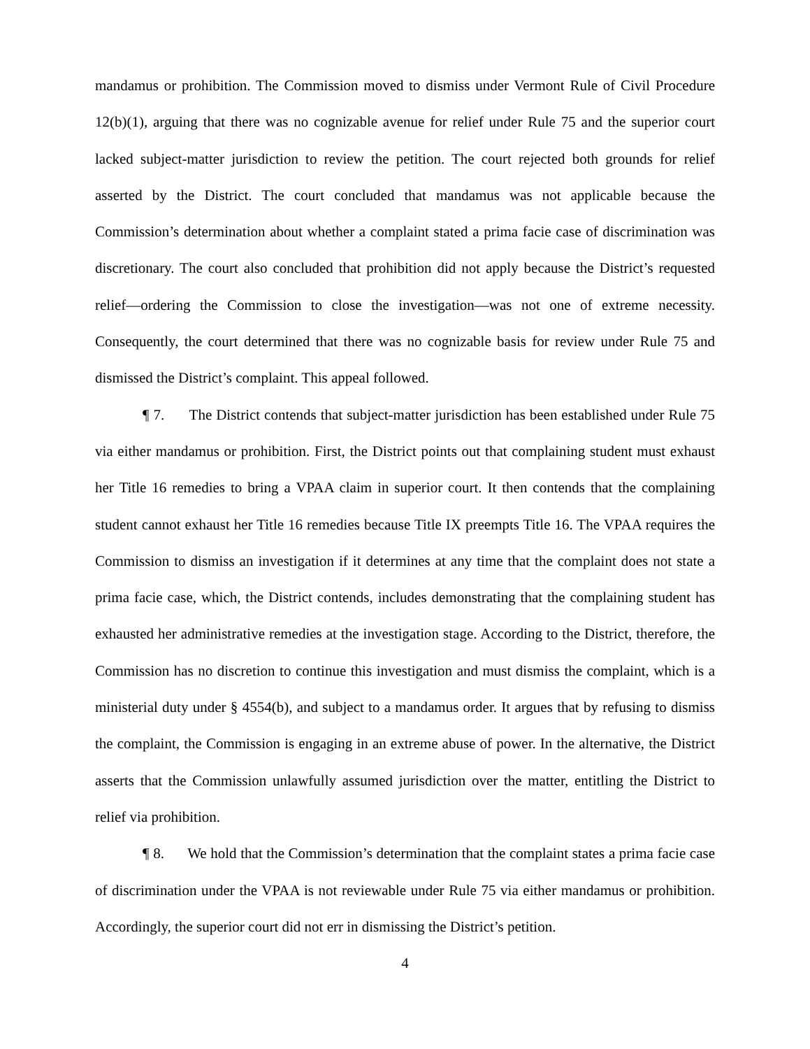mandamus or prohibition. The Commission moved to dismiss under Vermont Rule of Civil Procedure 12(b)(1), arguing that there was no cognizable avenue for relief under Rule 75 and the superior court lacked subject-matter jurisdiction to review the petition. The court rejected both grounds for relief asserted by the District. The court concluded that mandamus was not applicable because the Commission’s determination about whether a complaint stated a prima facie case of discrimination was discretionary. The court also concluded that prohibition did not apply because the District’s requested relief—ordering the Commission to close the investigation—was not one of extreme necessity. Consequently, the court determined that there was no cognizable basis for review under Rule 75 and dismissed the District’s complaint. This appeal followed.
¶ 7. The District contends that subject-matter jurisdiction has been established under Rule 75 via either mandamus or prohibition. First, the District points out that complaining student must exhaust her Title 16 remedies to bring a VPAA claim in superior court. It then contends that the complaining student cannot exhaust her Title 16 remedies because Title IX preempts Title 16. The VPAA requires the Commission to dismiss an investigation if it determines at any time that the complaint does not state a prima facie case, which, the District contends, includes demonstrating that the complaining student has exhausted her administrative remedies at the investigation stage. According to the District, therefore, the Commission has no discretion to continue this investigation and must dismiss the complaint, which is a ministerial duty under § 4554(b), and subject to a mandamus order. It argues that by refusing to dismiss the complaint, the Commission is engaging in an extreme abuse of power. In the alternative, the District asserts that the Commission unlawfully assumed jurisdiction over the matter, entitling the District to relief via prohibition.
¶ 8. We hold that the Commission’s determination that the complaint states a prima facie case of discrimination under the VPAA is not reviewable under Rule 75 via either mandamus or prohibition. Accordingly, the superior court did not err in dismissing the District’s petition.
4